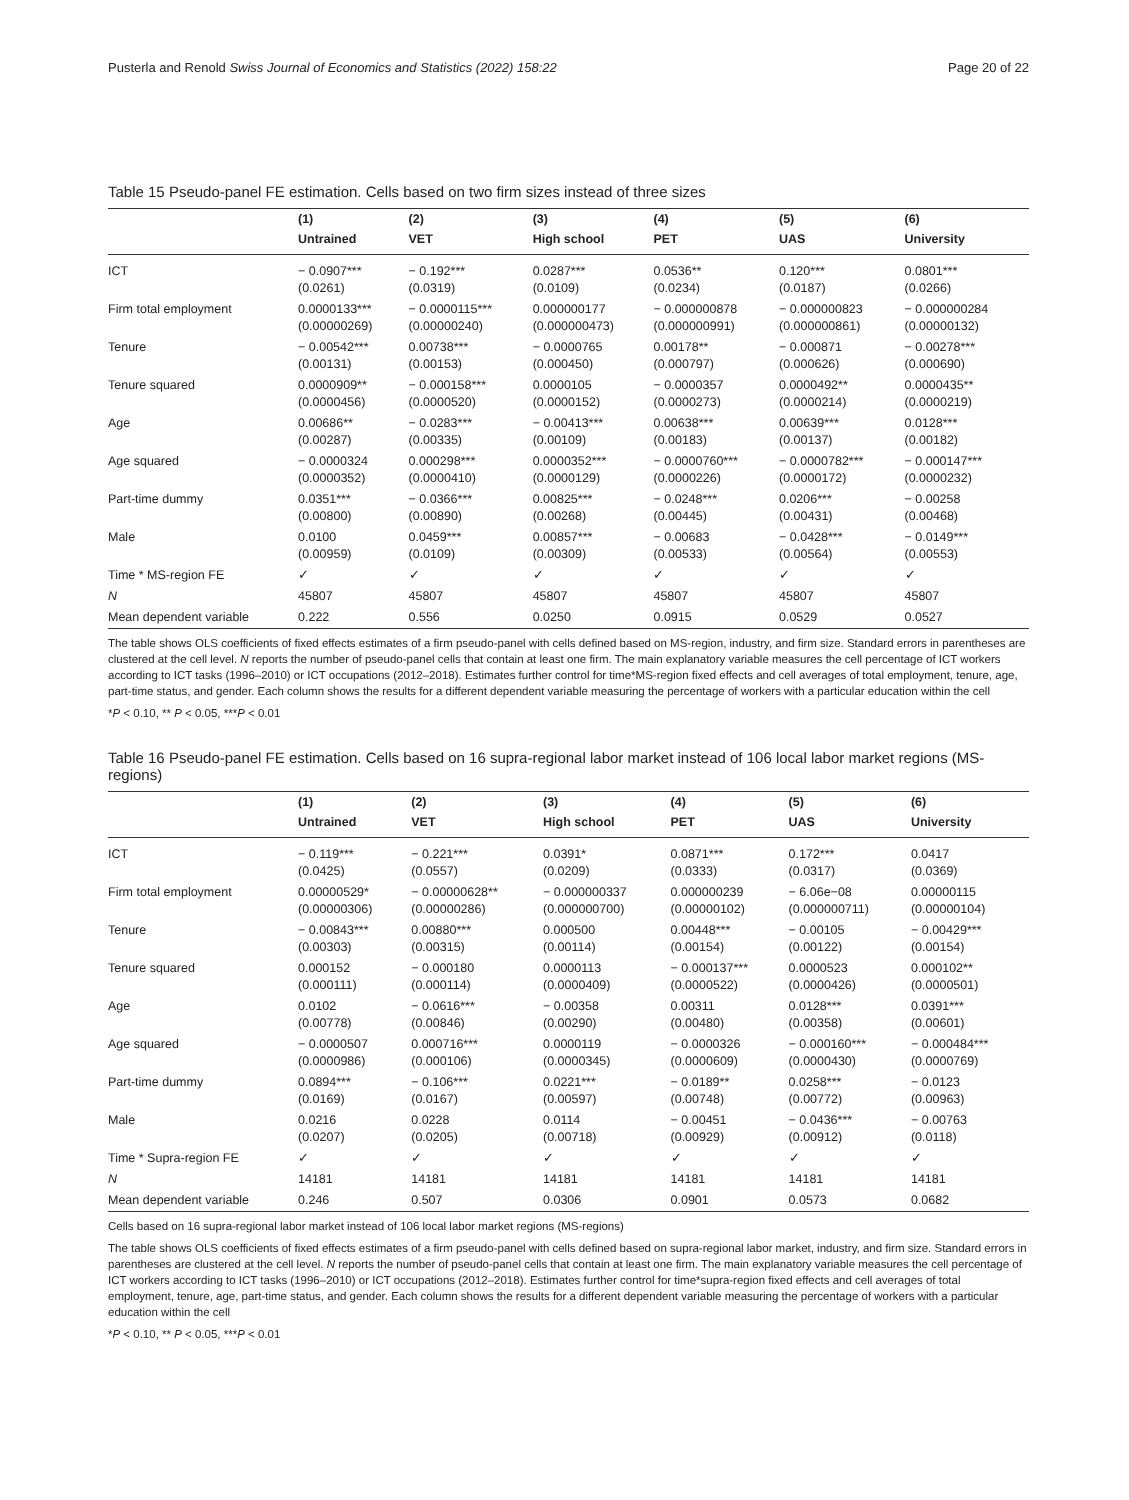Pusterla and Renold Swiss Journal of Economics and Statistics (2022) 158:22 Page 20 of 22
Table 15 Pseudo-panel FE estimation. Cells based on two firm sizes instead of three sizes
| | (1) | (2) | (3) | (4) | (5) | (6) |
| --- | --- | --- | --- | --- | --- | --- |
| | Untrained | VET | High school | PET | UAS | University |
| ICT | − 0.0907*** (0.0261) | − 0.192*** (0.0319) | 0.0287*** (0.0109) | 0.0536** (0.0234) | 0.120*** (0.0187) | 0.0801*** (0.0266) |
| Firm total employment | 0.0000133*** (0.00000269) | − 0.0000115*** (0.00000240) | 0.000000177 (0.000000473) | − 0.000000878 (0.000000991) | − 0.000000823 (0.000000861) | − 0.000000284 (0.00000132) |
| Tenure | − 0.00542*** (0.00131) | 0.00738*** (0.00153) | − 0.0000765 (0.000450) | 0.00178** (0.000797) | − 0.000871 (0.000626) | − 0.00278*** (0.000690) |
| Tenure squared | 0.0000909** (0.0000456) | − 0.000158*** (0.0000520) | 0.0000105 (0.0000152) | − 0.0000357 (0.0000273) | 0.0000492** (0.0000214) | 0.0000435** (0.0000219) |
| Age | 0.00686** (0.00287) | − 0.0283*** (0.00335) | − 0.00413*** (0.00109) | 0.00638*** (0.00183) | 0.00639*** (0.00137) | 0.0128*** (0.00182) |
| Age squared | − 0.0000324 (0.0000352) | 0.000298*** (0.0000410) | 0.0000352*** (0.0000129) | − 0.0000760*** (0.0000226) | − 0.0000782*** (0.0000172) | − 0.000147*** (0.0000232) |
| Part-time dummy | 0.0351*** (0.00800) | − 0.0366*** (0.00890) | 0.00825*** (0.00268) | − 0.0248*** (0.00445) | 0.0206*** (0.00431) | − 0.00258 (0.00468) |
| Male | 0.0100 (0.00959) | 0.0459*** (0.0109) | 0.00857*** (0.00309) | − 0.00683 (0.00533) | − 0.0428*** (0.00564) | − 0.0149*** (0.00553) |
| Time * MS-region FE | ✓ | ✓ | ✓ | ✓ | ✓ | ✓ |
| N | 45807 | 45807 | 45807 | 45807 | 45807 | 45807 |
| Mean dependent variable | 0.222 | 0.556 | 0.0250 | 0.0915 | 0.0529 | 0.0527 |
The table shows OLS coefficients of fixed effects estimates of a firm pseudo-panel with cells defined based on MS-region, industry, and firm size. Standard errors in parentheses are clustered at the cell level. N reports the number of pseudo-panel cells that contain at least one firm. The main explanatory variable measures the cell percentage of ICT workers according to ICT tasks (1996–2010) or ICT occupations (2012–2018). Estimates further control for time*MS-region fixed effects and cell averages of total employment, tenure, age, part-time status, and gender. Each column shows the results for a different dependent variable measuring the percentage of workers with a particular education within the cell
*P < 0.10, ** P < 0.05, ***P < 0.01
Table 16 Pseudo-panel FE estimation. Cells based on 16 supra-regional labor market instead of 106 local labor market regions (MS-regions)
| | (1) | (2) | (3) | (4) | (5) | (6) |
| --- | --- | --- | --- | --- | --- | --- |
| | Untrained | VET | High school | PET | UAS | University |
| ICT | − 0.119*** (0.0425) | − 0.221*** (0.0557) | 0.0391* (0.0209) | 0.0871*** (0.0333) | 0.172*** (0.0317) | 0.0417 (0.0369) |
| Firm total employment | 0.00000529* (0.00000306) | − 0.00000628** (0.00000286) | − 0.000000337 (0.000000700) | 0.000000239 (0.00000102) | − 6.06e−08 (0.000000711) | 0.00000115 (0.00000104) |
| Tenure | − 0.00843*** (0.00303) | 0.00880*** (0.00315) | 0.000500 (0.00114) | 0.00448*** (0.00154) | − 0.00105 (0.00122) | − 0.00429*** (0.00154) |
| Tenure squared | 0.000152 (0.000111) | − 0.000180 (0.000114) | 0.0000113 (0.0000409) | − 0.000137*** (0.0000522) | 0.0000523 (0.0000426) | 0.000102** (0.0000501) |
| Age | 0.0102 (0.00778) | − 0.0616*** (0.00846) | − 0.00358 (0.00290) | 0.00311 (0.00480) | 0.0128*** (0.00358) | 0.0391*** (0.00601) |
| Age squared | − 0.0000507 (0.0000986) | 0.000716*** (0.000106) | 0.0000119 (0.0000345) | − 0.0000326 (0.0000609) | − 0.000160*** (0.0000430) | − 0.000484*** (0.0000769) |
| Part-time dummy | 0.0894*** (0.0169) | − 0.106*** (0.0167) | 0.0221*** (0.00597) | − 0.0189** (0.00748) | 0.0258*** (0.00772) | − 0.0123 (0.00963) |
| Male | 0.0216 (0.0207) | 0.0228 (0.0205) | 0.0114 (0.00718) | − 0.00451 (0.00929) | − 0.0436*** (0.00912) | − 0.00763 (0.0118) |
| Time * Supra-region FE | ✓ | ✓ | ✓ | ✓ | ✓ | ✓ |
| N | 14181 | 14181 | 14181 | 14181 | 14181 | 14181 |
| Mean dependent variable | 0.246 | 0.507 | 0.0306 | 0.0901 | 0.0573 | 0.0682 |
Cells based on 16 supra-regional labor market instead of 106 local labor market regions (MS-regions)
The table shows OLS coefficients of fixed effects estimates of a firm pseudo-panel with cells defined based on supra-regional labor market, industry, and firm size. Standard errors in parentheses are clustered at the cell level. N reports the number of pseudo-panel cells that contain at least one firm. The main explanatory variable measures the cell percentage of ICT workers according to ICT tasks (1996–2010) or ICT occupations (2012–2018). Estimates further control for time*supra-region fixed effects and cell averages of total employment, tenure, age, part-time status, and gender. Each column shows the results for a different dependent variable measuring the percentage of workers with a particular education within the cell
*P < 0.10, ** P < 0.05, ***P < 0.01